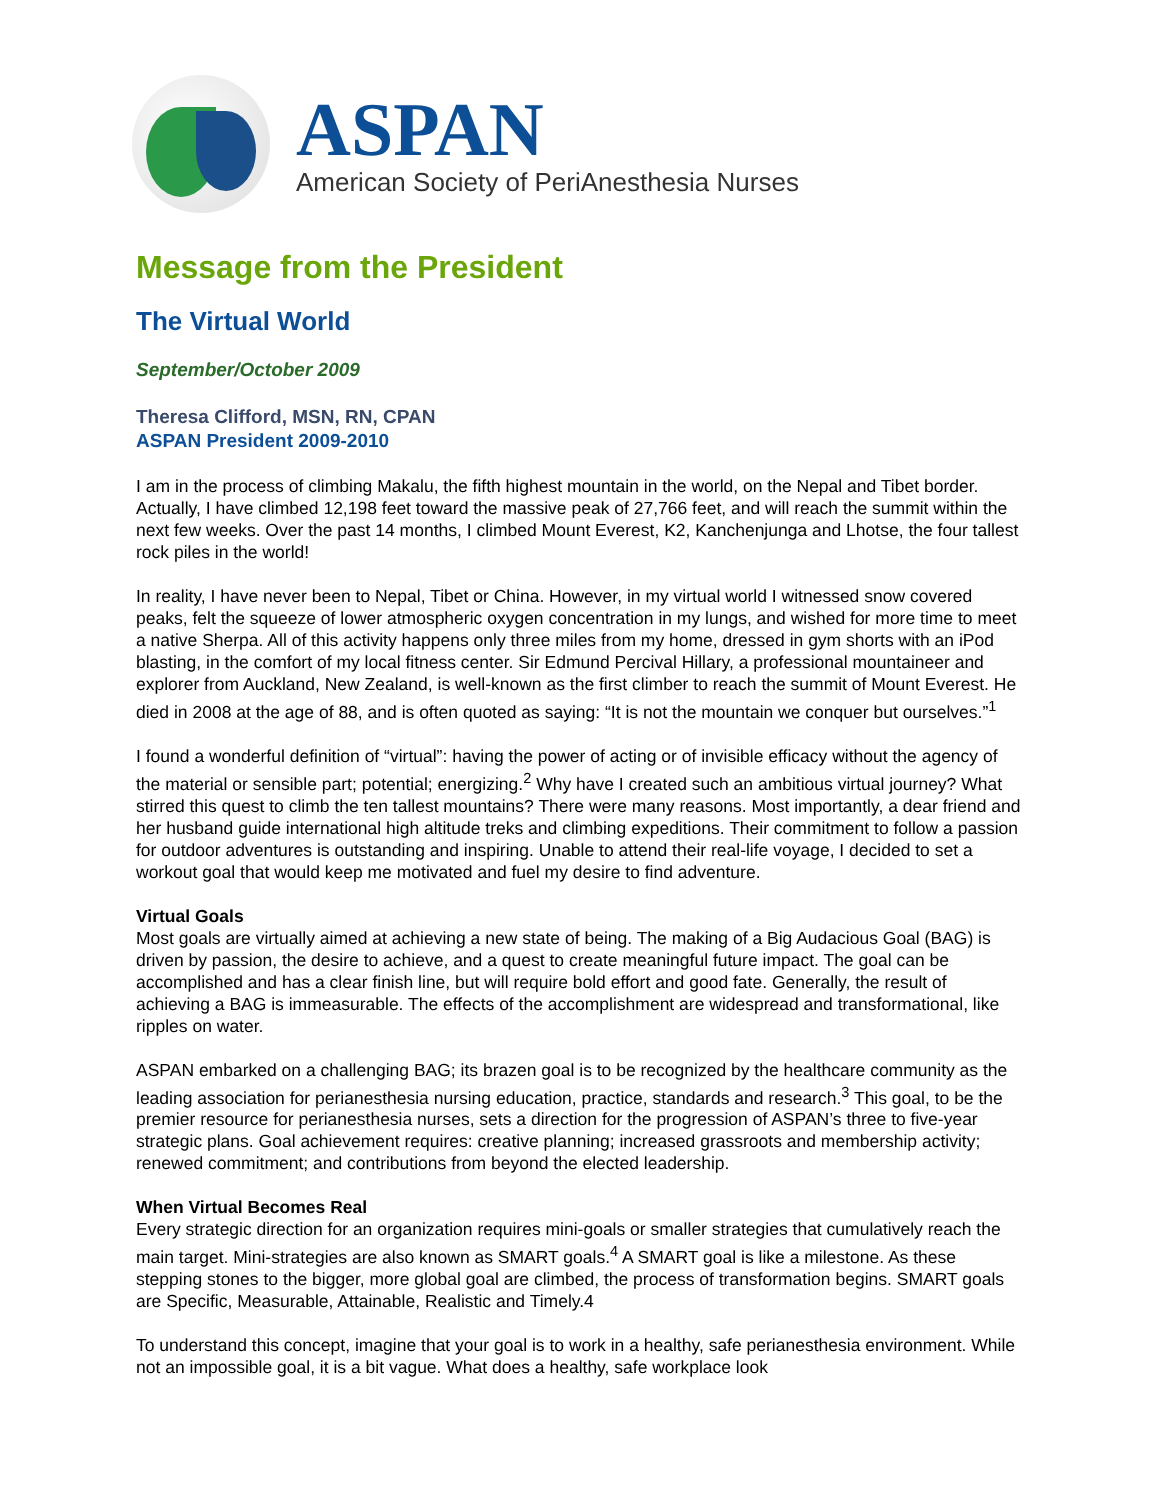ASPAN
American Society of PeriAnesthesia Nurses
Message from the President
The Virtual World
September/October 2009
Theresa Clifford, MSN, RN, CPAN
ASPAN President 2009-2010
I am in the process of climbing Makalu, the fifth highest mountain in the world, on the Nepal and Tibet border. Actually, I have climbed 12,198 feet toward the massive peak of 27,766 feet, and will reach the summit within the next few weeks. Over the past 14 months, I climbed Mount Everest, K2, Kanchenjunga and Lhotse, the four tallest rock piles in the world!
In reality, I have never been to Nepal, Tibet or China. However, in my virtual world I witnessed snow covered peaks, felt the squeeze of lower atmospheric oxygen concentration in my lungs, and wished for more time to meet a native Sherpa. All of this activity happens only three miles from my home, dressed in gym shorts with an iPod blasting, in the comfort of my local fitness center. Sir Edmund Percival Hillary, a professional mountaineer and explorer from Auckland, New Zealand, is well-known as the first climber to reach the summit of Mount Everest. He died in 2008 at the age of 88, and is often quoted as saying: “It is not the mountain we conquer but ourselves.”<sup>1</sup>
I found a wonderful definition of “virtual”: having the power of acting or of invisible efficacy without the agency of the material or sensible part; potential; energizing.<sup>2</sup> Why have I created such an ambitious virtual journey? What stirred this quest to climb the ten tallest mountains? There were many reasons. Most importantly, a dear friend and her husband guide international high altitude treks and climbing expeditions. Their commitment to follow a passion for outdoor adventures is outstanding and inspiring. Unable to attend their real-life voyage, I decided to set a workout goal that would keep me motivated and fuel my desire to find adventure.
Virtual Goals
Most goals are virtually aimed at achieving a new state of being. The making of a Big Audacious Goal (BAG) is driven by passion, the desire to achieve, and a quest to create meaningful future impact. The goal can be accomplished and has a clear finish line, but will require bold effort and good fate. Generally, the result of achieving a BAG is immeasurable. The effects of the accomplishment are widespread and transformational, like ripples on water.
ASPAN embarked on a challenging BAG; its brazen goal is to be recognized by the healthcare community as the leading association for perianesthesia nursing education, practice, standards and research.<sup>3</sup> This goal, to be the premier resource for perianesthesia nurses, sets a direction for the progression of ASPAN’s three to five-year strategic plans. Goal achievement requires: creative planning; increased grassroots and membership activity; renewed commitment; and contributions from beyond the elected leadership.
When Virtual Becomes Real
Every strategic direction for an organization requires mini-goals or smaller strategies that cumulatively reach the main target. Mini-strategies are also known as SMART goals.<sup>4</sup> A SMART goal is like a milestone. As these stepping stones to the bigger, more global goal are climbed, the process of transformation begins. SMART goals are Specific, Measurable, Attainable, Realistic and Timely.4
To understand this concept, imagine that your goal is to work in a healthy, safe perianesthesia environment. While not an impossible goal, it is a bit vague. What does a healthy, safe workplace look